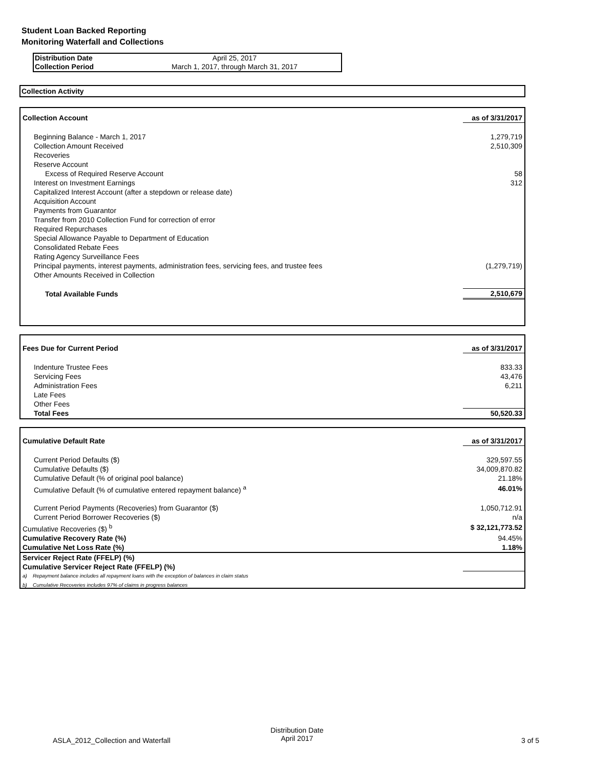Student Loan Backed Reporting
Monitoring Waterfall and Collections
| Distribution Date | April 25, 2017 |
| Collection Period | March 1, 2017, through March 31, 2017 |
Collection Activity
| Collection Account | as of 3/31/2017 |
| Beginning Balance - March 1, 2017 | 1,279,719 |
| Collection Amount Received | 2,510,309 |
| Recoveries | |
| Reserve Account | |
| Excess of Required Reserve Account | 58 |
| Interest on Investment Earnings | 312 |
| Capitalized Interest Account (after a stepdown or release date) | |
| Acquisition Account | |
| Payments from Guarantor | |
| Transfer from 2010 Collection Fund for correction of error | |
| Required Repurchases | |
| Special Allowance Payable to Department of Education | |
| Consolidated Rebate Fees | |
| Rating Agency Surveillance Fees | |
| Principal payments, interest payments, administration fees, servicing fees, and trustee fees | (1,279,719) |
| Other Amounts Received in Collection | |
| Total Available Funds | 2,510,679 |
| Fees Due for Current Period | as of 3/31/2017 |
| Indenture Trustee Fees | 833.33 |
| Servicing Fees | 43,476 |
| Administration Fees | 6,211 |
| Late Fees | |
| Other Fees | |
| Total Fees | 50,520.33 |
| Cumulative Default Rate | as of 3/31/2017 |
| Current Period Defaults ($) | 329,597.55 |
| Cumulative Defaults ($) | 34,009,870.82 |
| Cumulative Default (% of original pool balance) | 21.18% |
| Cumulative Default (% of cumulative entered repayment balance) <sup>a</sup> | 46.01% |
| Current Period Payments (Recoveries) from Guarantor ($) | 1,050,712.91 |
| Current Period Borrower Recoveries ($) | n/a |
| Cumulative Recoveries ($) <sup>b</sup> | $ 32,121,773.52 |
| Cumulative Recovery Rate (%) | 94.45% |
| Cumulative Net Loss Rate (%) | 1.18% |
| Servicer Reject Rate (FFELP) (%) | |
| Cumulative Servicer Reject Rate (FFELP) (%) | |
| a) Repayment balance includes all repayment loans with the exception of balances in claim status | |
| b) Cumulative Recoveries includes 97% of claims in progress balances | |
ASLA_2012_Collection and Waterfall
Distribution Date
April 2017
3 of 5